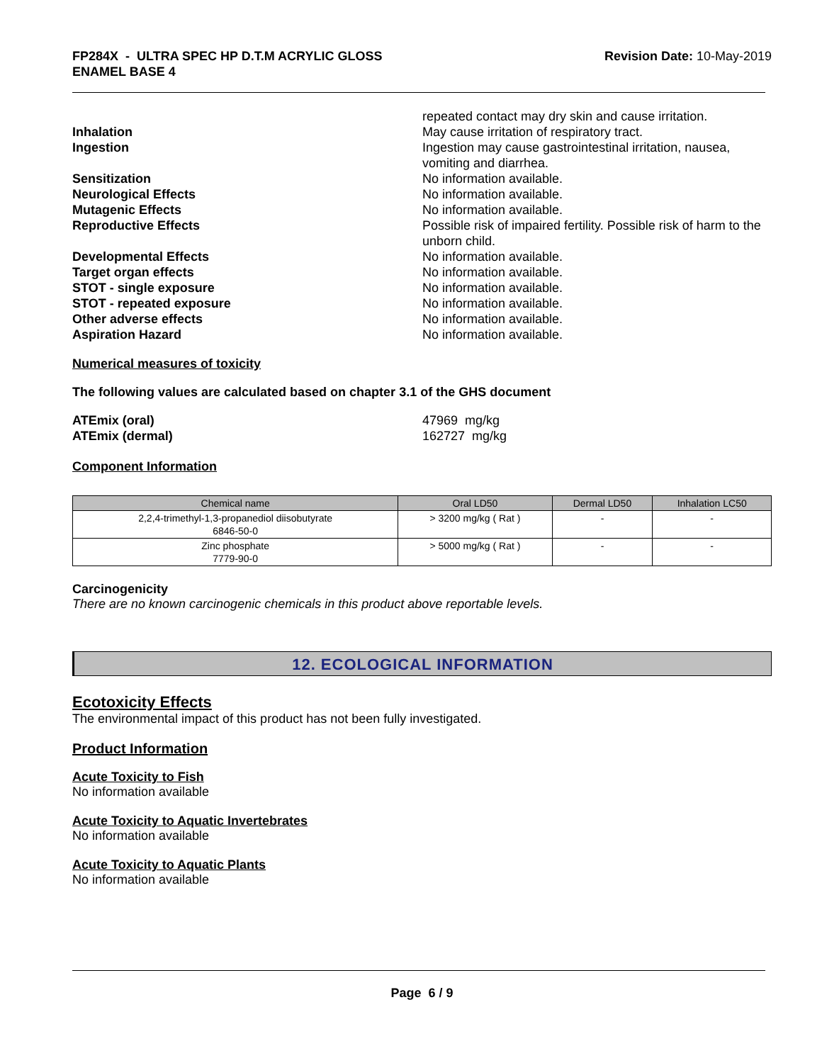FP284X - ULTRA SPEC HP D.T.M ACRYLIC GLOSS
ENAMEL BASE 4
Revision Date: 10-May-2019
repeated contact may dry skin and cause irritation.
Inhalation May cause irritation of respiratory tract.
Ingestion Ingestion may cause gastrointestinal irritation, nausea, vomiting and diarrhea.
Sensitization No information available.
Neurological Effects No information available.
Mutagenic Effects No information available.
Reproductive Effects Possible risk of impaired fertility. Possible risk of harm to the unborn child.
Developmental Effects No information available.
Target organ effects No information available.
STOT - single exposure No information available.
STOT - repeated exposure No information available.
Other adverse effects No information available.
Aspiration Hazard No information available.
Numerical measures of toxicity
The following values are calculated based on chapter 3.1 of the GHS document
ATEmix (oral) 47969 mg/kg
ATEmix (dermal) 162727 mg/kg
Component Information
| Chemical name | Oral LD50 | Dermal LD50 | Inhalation LC50 |
| --- | --- | --- | --- |
| 2,2,4-trimethyl-1,3-propanediol diisobutyrate 6846-50-0 | > 3200 mg/kg ( Rat ) | - | - |
| Zinc phosphate 7779-90-0 | > 5000 mg/kg ( Rat ) | - | - |
Carcinogenicity
There are no known carcinogenic chemicals in this product above reportable levels.
12. ECOLOGICAL INFORMATION
Ecotoxicity Effects
The environmental impact of this product has not been fully investigated.
Product Information
Acute Toxicity to Fish
No information available
Acute Toxicity to Aquatic Invertebrates
No information available
Acute Toxicity to Aquatic Plants
No information available
Page 6 / 9